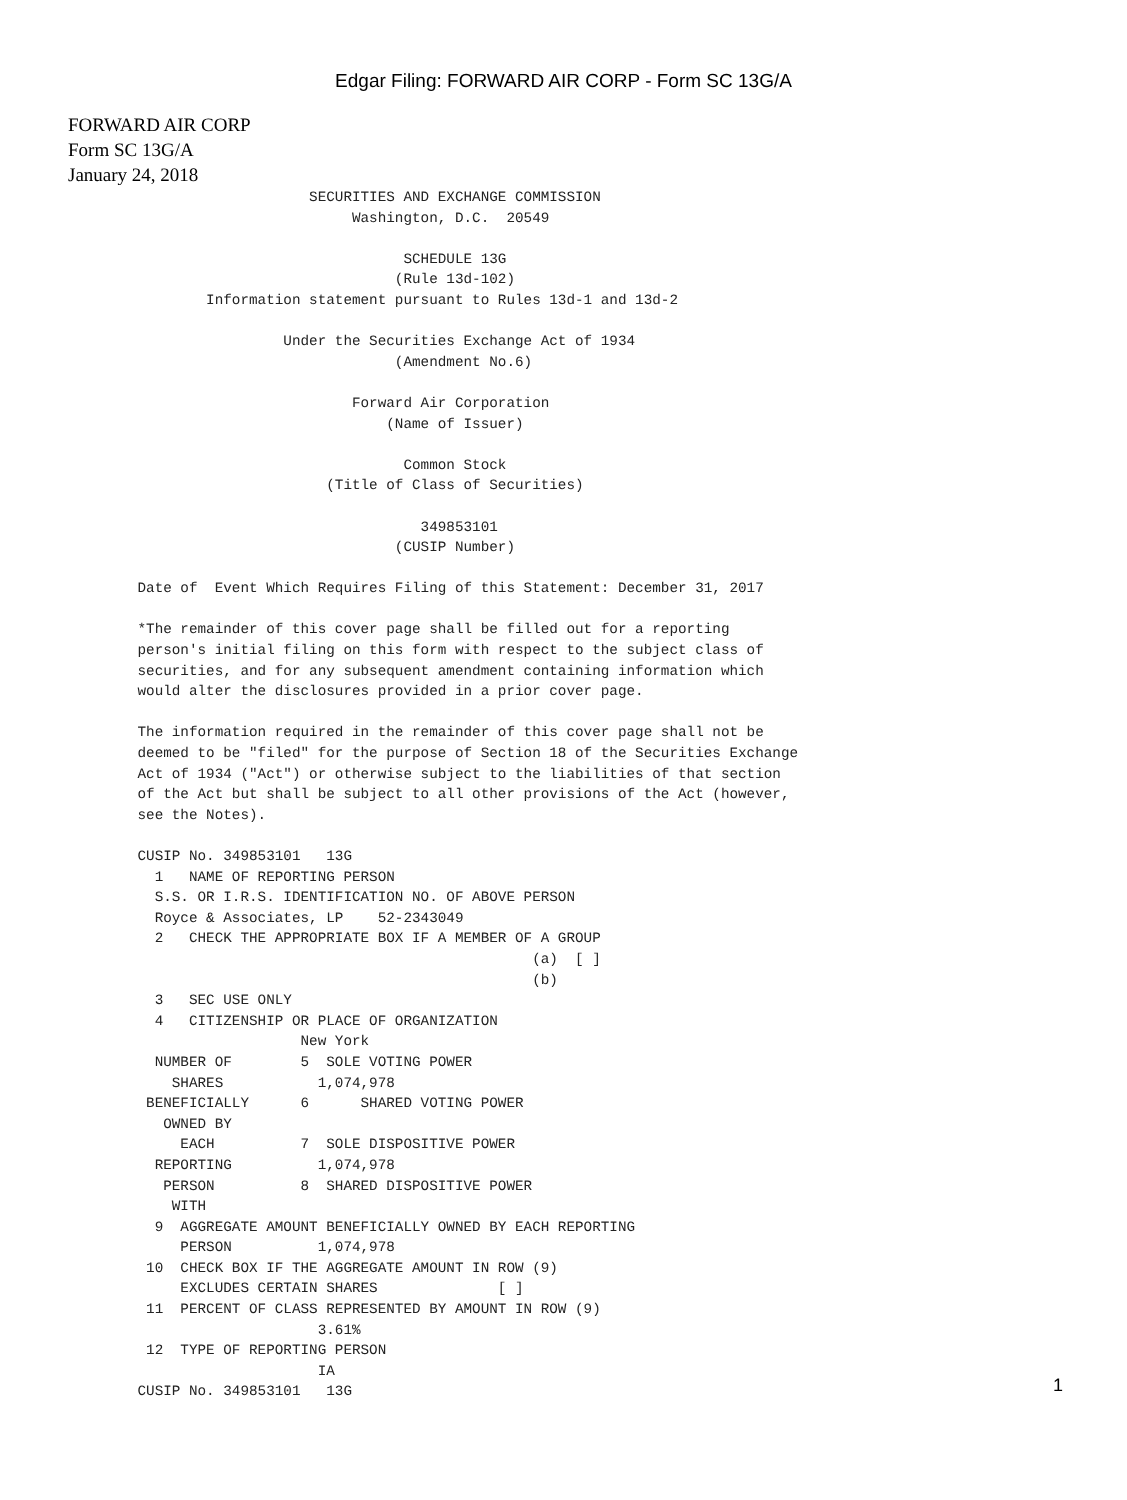Edgar Filing: FORWARD AIR CORP - Form SC 13G/A
FORWARD AIR CORP
Form SC 13G/A
January 24, 2018
                          SECURITIES AND EXCHANGE COMMISSION
                               Washington, D.C.  20549

                                     SCHEDULE 13G
                                    (Rule 13d-102)
              Information statement pursuant to Rules 13d-1 and 13d-2

                       Under the Securities Exchange Act of 1934
                                    (Amendment No.6)

                               Forward Air Corporation
                                   (Name of Issuer)

                                     Common Stock
                            (Title of Class of Securities)

                                       349853101
                                    (CUSIP Number)

      Date of  Event Which Requires Filing of this Statement: December 31, 2017

      *The remainder of this cover page shall be filled out for a reporting
      person's initial filing on this form with respect to the subject class of
      securities, and for any subsequent amendment containing information which
      would alter the disclosures provided in a prior cover page.

      The information required in the remainder of this cover page shall not be
      deemed to be "filed" for the purpose of Section 18 of the Securities Exchange
      Act of 1934 ("Act") or otherwise subject to the liabilities of that section
      of the Act but shall be subject to all other provisions of the Act (however,
      see the Notes).

      CUSIP No. 349853101   13G
        1   NAME OF REPORTING PERSON
        S.S. OR I.R.S. IDENTIFICATION NO. OF ABOVE PERSON
        Royce & Associates, LP    52-2343049
        2   CHECK THE APPROPRIATE BOX IF A MEMBER OF A GROUP
                                                    (a)  [ ]
                                                    (b)
        3   SEC USE ONLY
        4   CITIZENSHIP OR PLACE OF ORGANIZATION
                         New York
        NUMBER OF        5  SOLE VOTING POWER
          SHARES           1,074,978
       BENEFICIALLY      6      SHARED VOTING POWER
         OWNED BY
           EACH          7  SOLE DISPOSITIVE POWER
        REPORTING          1,074,978
         PERSON          8  SHARED DISPOSITIVE POWER
          WITH
        9  AGGREGATE AMOUNT BENEFICIALLY OWNED BY EACH REPORTING
           PERSON          1,074,978
       10  CHECK BOX IF THE AGGREGATE AMOUNT IN ROW (9)
           EXCLUDES CERTAIN SHARES              [ ]
       11  PERCENT OF CLASS REPRESENTED BY AMOUNT IN ROW (9)
                           3.61%
       12  TYPE OF REPORTING PERSON
                           IA
      CUSIP No. 349853101   13G
1